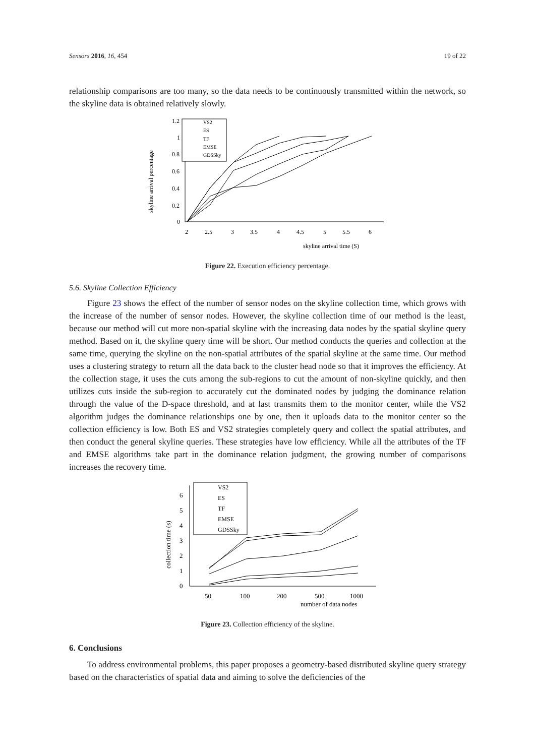Sensors 2016, 16, 454 19 of 22
relationship comparisons are too many, so the data needs to be continuously transmitted within the network, so the skyline data is obtained relatively slowly.
1.2
1
0.8
0.6
0.4
0.2
0
2
2.5
3
3.5
4
4.5
5
5.5
6
skyline arrival time (S)
skyline arrival percentage
VS2
ES
TF
EMSE
GDSSky
Figure 22. Execution efficiency percentage.
5.6. Skyline Collection Efficiency
Figure 23 shows the effect of the number of sensor nodes on the skyline collection time, which grows with the increase of the number of sensor nodes. However, the skyline collection time of our method is the least, because our method will cut more non-spatial skyline with the increasing data nodes by the spatial skyline query method. Based on it, the skyline query time will be short. Our method conducts the queries and collection at the same time, querying the skyline on the non-spatial attributes of the spatial skyline at the same time. Our method uses a clustering strategy to return all the data back to the cluster head node so that it improves the efficiency. At the collection stage, it uses the cuts among the sub-regions to cut the amount of non-skyline quickly, and then utilizes cuts inside the sub-region to accurately cut the dominated nodes by judging the dominance relation through the value of the D-space threshold, and at last transmits them to the monitor center, while the VS2 algorithm judges the dominance relationships one by one, then it uploads data to the monitor center so the collection efficiency is low. Both ES and VS2 strategies completely query and collect the spatial attributes, and then conduct the general skyline queries. These strategies have low efficiency. While all the attributes of the TF and EMSE algorithms take part in the dominance relation judgment, the growing number of comparisons increases the recovery time.
6
5
4
3
2
1
0
50
100
200
500
1000
number of data nodes
collection time (s)
VS2
ES
TF
EMSE
GDSSky
Figure 23. Collection efficiency of the skyline.
6. Conclusions
To address environmental problems, this paper proposes a geometry-based distributed skyline query strategy based on the characteristics of spatial data and aiming to solve the deficiencies of the